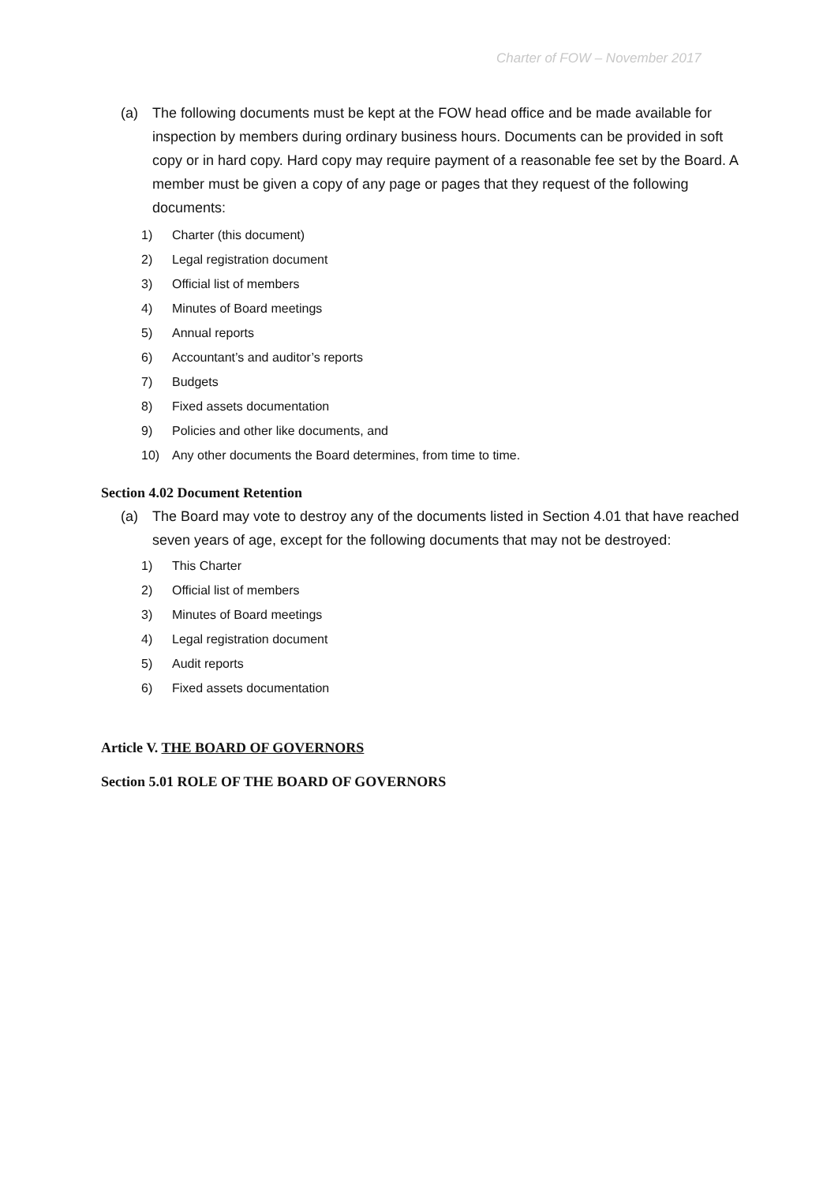Charter of FOW – November 2017
(a) The following documents must be kept at the FOW head office and be made available for inspection by members during ordinary business hours. Documents can be provided in soft copy or in hard copy. Hard copy may require payment of a reasonable fee set by the Board. A member must be given a copy of any page or pages that they request of the following documents:
1) Charter (this document)
2) Legal registration document
3) Official list of members
4) Minutes of Board meetings
5) Annual reports
6) Accountant’s and auditor’s reports
7) Budgets
8) Fixed assets documentation
9) Policies and other like documents, and
10) Any other documents the Board determines, from time to time.
Section 4.02 Document Retention
(a) The Board may vote to destroy any of the documents listed in Section 4.01 that have reached seven years of age, except for the following documents that may not be destroyed:
1) This Charter
2) Official list of members
3) Minutes of Board meetings
4) Legal registration document
5) Audit reports
6) Fixed assets documentation
Article V. THE BOARD OF GOVERNORS
Section 5.01 ROLE OF THE BOARD OF GOVERNORS